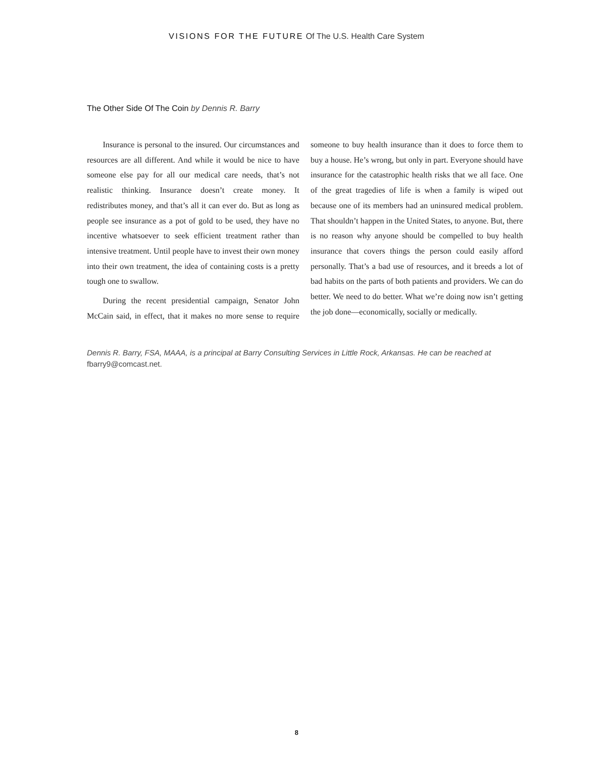VISIONS FOR THE FUTURE Of The U.S. Health Care System
The Other Side Of The Coin by Dennis R. Barry
Insurance is personal to the insured. Our circumstances and resources are all different. And while it would be nice to have someone else pay for all our medical care needs, that’s not realistic thinking. Insurance doesn’t create money. It redistributes money, and that’s all it can ever do. But as long as people see insurance as a pot of gold to be used, they have no incentive whatsoever to seek efficient treatment rather than intensive treatment. Until people have to invest their own money into their own treatment, the idea of containing costs is a pretty tough one to swallow.
During the recent presidential campaign, Senator John McCain said, in effect, that it makes no more sense to require someone to buy health insurance than it does to force them to buy a house. He’s wrong, but only in part. Everyone should have insurance for the catastrophic health risks that we all face. One of the great tragedies of life is when a family is wiped out because one of its members had an uninsured medical problem. That shouldn’t happen in the United States, to anyone. But, there is no reason why anyone should be compelled to buy health insurance that covers things the person could easily afford personally. That’s a bad use of resources, and it breeds a lot of bad habits on the parts of both patients and providers. We can do better. We need to do better. What we’re doing now isn’t getting the job done—economically, socially or medically.
Dennis R. Barry, FSA, MAAA, is a principal at Barry Consulting Services in Little Rock, Arkansas. He can be reached at fbarry9@comcast.net.
8